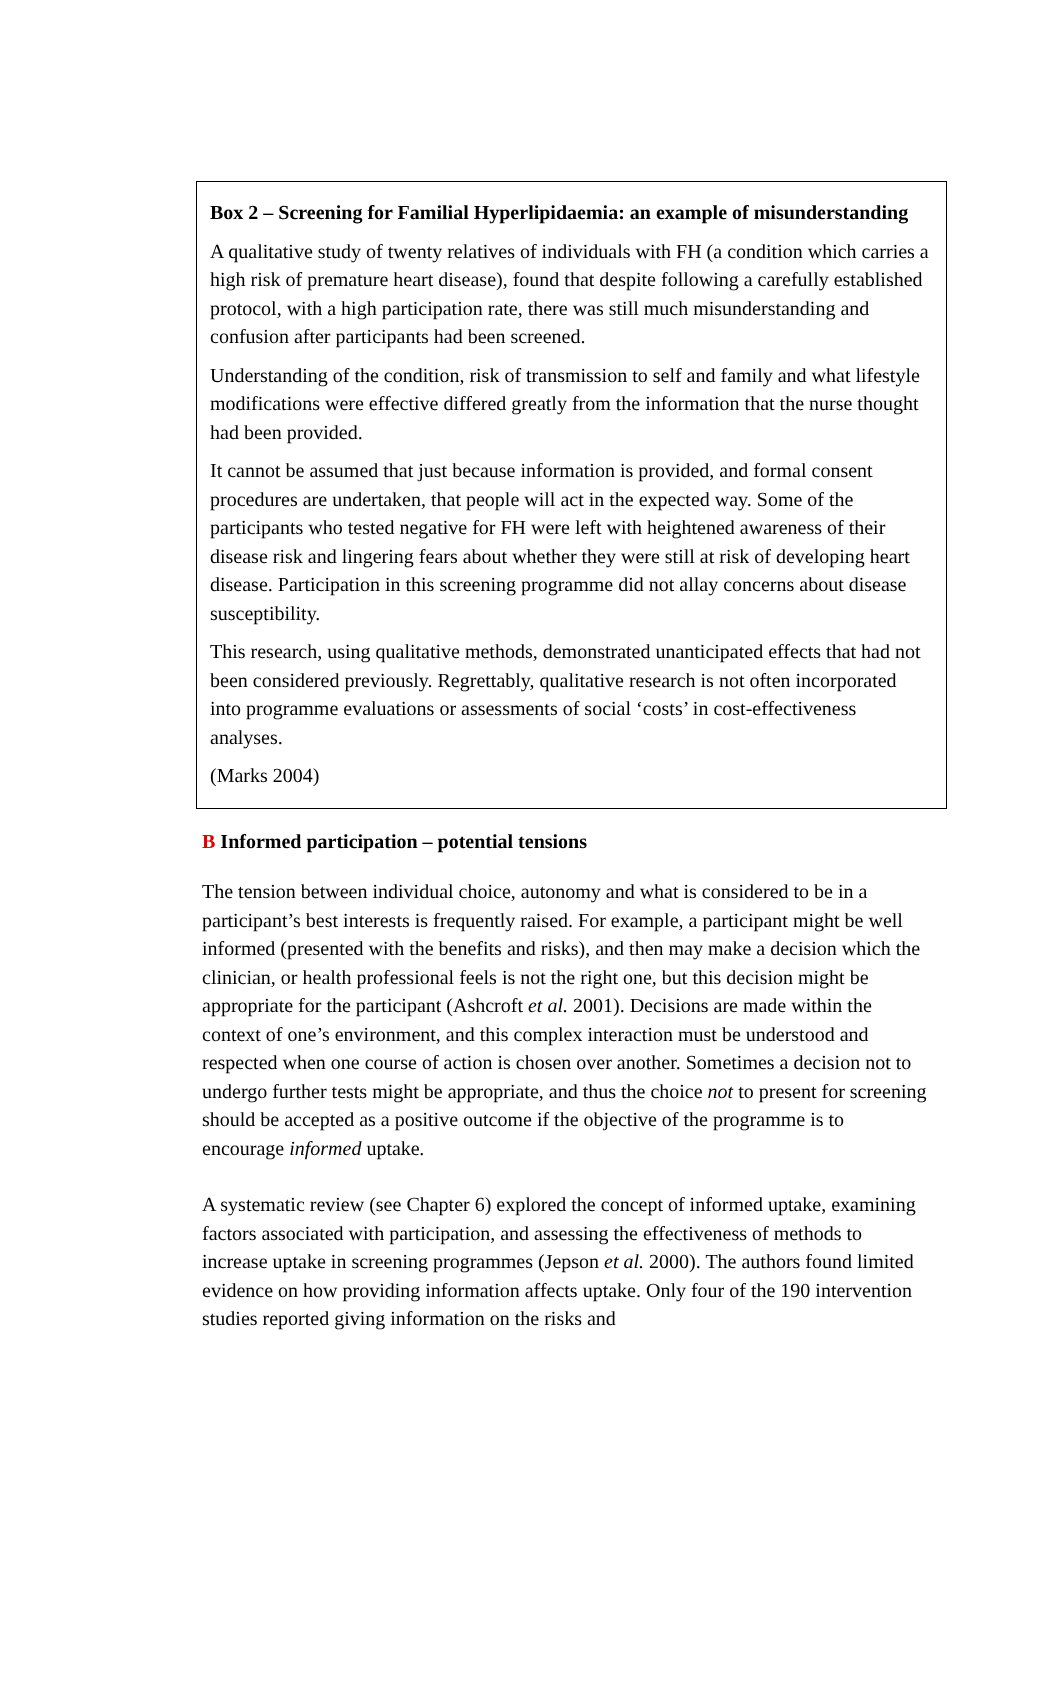Box 2 – Screening for Familial Hyperlipidaemia: an example of misunderstanding
A qualitative study of twenty relatives of individuals with FH (a condition which carries a high risk of premature heart disease), found that despite following a carefully established protocol, with a high participation rate, there was still much misunderstanding and confusion after participants had been screened.
Understanding of the condition, risk of transmission to self and family and what lifestyle modifications were effective differed greatly from the information that the nurse thought had been provided.
It cannot be assumed that just because information is provided, and formal consent procedures are undertaken, that people will act in the expected way. Some of the participants who tested negative for FH were left with heightened awareness of their disease risk and lingering fears about whether they were still at risk of developing heart disease. Participation in this screening programme did not allay concerns about disease susceptibility.
This research, using qualitative methods, demonstrated unanticipated effects that had not been considered previously. Regrettably, qualitative research is not often incorporated into programme evaluations or assessments of social ‘costs’ in cost-effectiveness analyses.
(Marks 2004)
B Informed participation – potential tensions
The tension between individual choice, autonomy and what is considered to be in a participant’s best interests is frequently raised. For example, a participant might be well informed (presented with the benefits and risks), and then may make a decision which the clinician, or health professional feels is not the right one, but this decision might be appropriate for the participant (Ashcroft et al. 2001). Decisions are made within the context of one’s environment, and this complex interaction must be understood and respected when one course of action is chosen over another. Sometimes a decision not to undergo further tests might be appropriate, and thus the choice not to present for screening should be accepted as a positive outcome if the objective of the programme is to encourage informed uptake.
A systematic review (see Chapter 6) explored the concept of informed uptake, examining factors associated with participation, and assessing the effectiveness of methods to increase uptake in screening programmes (Jepson et al. 2000). The authors found limited evidence on how providing information affects uptake. Only four of the 190 intervention studies reported giving information on the risks and